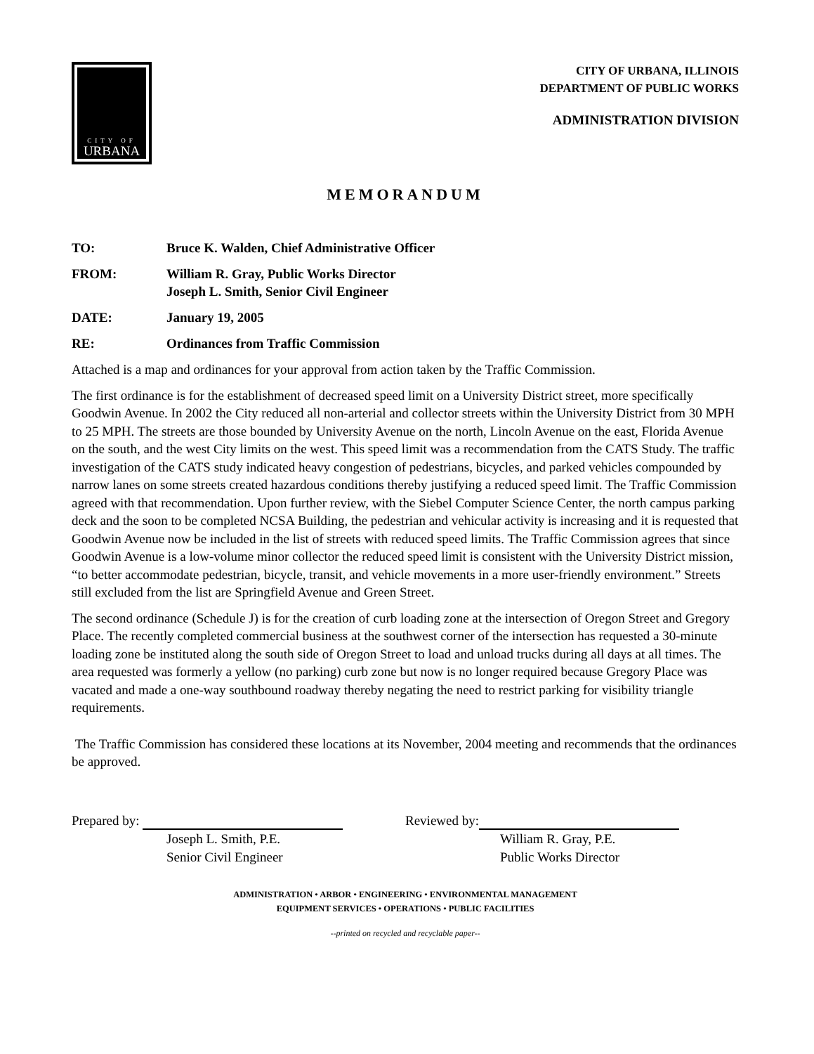CITY OF
URBANA
CITY OF URBANA, ILLINOIS
DEPARTMENT OF PUBLIC WORKS
ADMINISTRATION DIVISION
MEMORANDUM
TO: Bruce K. Walden, Chief Administrative Officer
FROM: William R. Gray, Public Works Director
Joseph L. Smith, Senior Civil Engineer
DATE: January 19, 2005
RE: Ordinances from Traffic Commission
Attached is a map and ordinances for your approval from action taken by the Traffic Commission.
The first ordinance is for the establishment of decreased speed limit on a University District street, more specifically Goodwin Avenue. In 2002 the City reduced all non-arterial and collector streets within the University District from 30 MPH to 25 MPH. The streets are those bounded by University Avenue on the north, Lincoln Avenue on the east, Florida Avenue on the south, and the west City limits on the west. This speed limit was a recommendation from the CATS Study. The traffic investigation of the CATS study indicated heavy congestion of pedestrians, bicycles, and parked vehicles compounded by narrow lanes on some streets created hazardous conditions thereby justifying a reduced speed limit. The Traffic Commission agreed with that recommendation. Upon further review, with the Siebel Computer Science Center, the north campus parking deck and the soon to be completed NCSA Building, the pedestrian and vehicular activity is increasing and it is requested that Goodwin Avenue now be included in the list of streets with reduced speed limits. The Traffic Commission agrees that since Goodwin Avenue is a low-volume minor collector the reduced speed limit is consistent with the University District mission, “to better accommodate pedestrian, bicycle, transit, and vehicle movements in a more user-friendly environment.” Streets still excluded from the list are Springfield Avenue and Green Street.
The second ordinance (Schedule J) is for the creation of curb loading zone at the intersection of Oregon Street and Gregory Place. The recently completed commercial business at the southwest corner of the intersection has requested a 30-minute loading zone be instituted along the south side of Oregon Street to load and unload trucks during all days at all times. The area requested was formerly a yellow (no parking) curb zone but now is no longer required because Gregory Place was vacated and made a one-way southbound roadway thereby negating the need to restrict parking for visibility triangle requirements.
The Traffic Commission has considered these locations at its November, 2004 meeting and recommends that the ordinances be approved.
Prepared by:
Joseph L. Smith, P.E.
Senior Civil Engineer
Reviewed by:
William R. Gray, P.E.
Public Works Director
ADMINISTRATION • ARBOR • ENGINEERING • ENVIRONMENTAL MANAGEMENT
EQUIPMENT SERVICES • OPERATIONS • PUBLIC FACILITIES
--printed on recycled and recyclable paper--